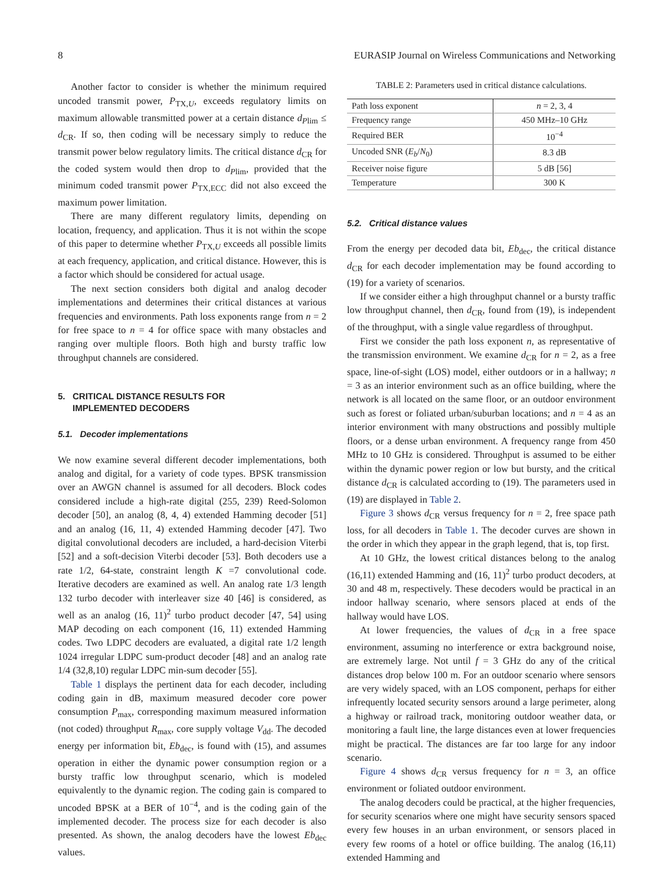8 EURASIP Journal on Wireless Communications and Networking
Another factor to consider is whether the minimum required uncoded transmit power, P<sub>TX,U</sub>, exceeds regulatory limits on maximum allowable transmitted power at a certain distance d<sub>Plim</sub> ≤ d<sub>CR</sub>. If so, then coding will be necessary simply to reduce the transmit power below regulatory limits. The critical distance d<sub>CR</sub> for the coded system would then drop to d<sub>Plim</sub>, provided that the minimum coded transmit power P<sub>TX,ECC</sub> did not also exceed the maximum power limitation.
There are many different regulatory limits, depending on location, frequency, and application. Thus it is not within the scope of this paper to determine whether P<sub>TX,U</sub> exceeds all possible limits at each frequency, application, and critical distance. However, this is a factor which should be considered for actual usage.
The next section considers both digital and analog decoder implementations and determines their critical distances at various frequencies and environments. Path loss exponents range from n = 2 for free space to n = 4 for office space with many obstacles and ranging over multiple floors. Both high and bursty traffic low throughput channels are considered.
5. CRITICAL DISTANCE RESULTS FOR
IMPLEMENTED DECODERS
5.1. Decoder implementations
We now examine several different decoder implementations, both analog and digital, for a variety of code types. BPSK transmission over an AWGN channel is assumed for all decoders. Block codes considered include a high-rate digital (255, 239) Reed-Solomon decoder [50], an analog (8, 4, 4) extended Hamming decoder [51] and an analog (16, 11, 4) extended Hamming decoder [47]. Two digital convolutional decoders are included, a hard-decision Viterbi [52] and a soft-decision Viterbi decoder [53]. Both decoders use a rate 1/2, 64-state, constraint length K =7 convolutional code. Iterative decoders are examined as well. An analog rate 1/3 length 132 turbo decoder with interleaver size 40 [46] is considered, as well as an analog (16, 11)<sup>2</sup> turbo product decoder [47, 54] using MAP decoding on each component (16, 11) extended Hamming codes. Two LDPC decoders are evaluated, a digital rate 1/2 length 1024 irregular LDPC sum-product decoder [48] and an analog rate 1/4 (32,8,10) regular LDPC min-sum decoder [55].
Table 1 displays the pertinent data for each decoder, including coding gain in dB, maximum measured decoder core power consumption P<sub>max</sub>, corresponding maximum measured information (not coded) throughput R<sub>max</sub>, core supply voltage V<sub>dd</sub>. The decoded energy per information bit, Eb<sub>dec</sub>, is found with (15), and assumes operation in either the dynamic power consumption region or a bursty traffic low throughput scenario, which is modeled equivalently to the dynamic region. The coding gain is compared to uncoded BPSK at a BER of 10<sup>−4</sup>, and is the coding gain of the implemented decoder. The process size for each decoder is also presented. As shown, the analog decoders have the lowest Eb<sub>dec</sub> values.
TABLE 2: Parameters used in critical distance calculations.
| Path loss exponent | n = 2, 3, 4 |
| Frequency range | 450 MHz–10 GHz |
| Required BER | 10<sup>−4</sup> |
| Uncoded SNR ( E<sub>b</sub> / N<sub>0</sub>) | 8.3 dB |
| Receiver noise figure | 5 dB [56] |
| Temperature | 300 K |
5.2. Critical distance values
From the energy per decoded data bit, Eb<sub>dec</sub>, the critical distance d<sub>CR</sub> for each decoder implementation may be found according to (19) for a variety of scenarios.
If we consider either a high throughput channel or a bursty traffic low throughput channel, then d<sub>CR</sub>, found from (19), is independent of the throughput, with a single value regardless of throughput.
First we consider the path loss exponent n, as representative of the transmission environment. We examine d<sub>CR</sub> for n = 2, as a free space, line-of-sight (LOS) model, either outdoors or in a hallway; n = 3 as an interior environment such as an office building, where the network is all located on the same floor, or an outdoor environment such as forest or foliated urban/suburban locations; and n = 4 as an interior environment with many obstructions and possibly multiple floors, or a dense urban environment. A frequency range from 450 MHz to 10 GHz is considered. Throughput is assumed to be either within the dynamic power region or low but bursty, and the critical distance d<sub>CR</sub> is calculated according to (19). The parameters used in (19) are displayed in Table 2.
Figure 3 shows d<sub>CR</sub> versus frequency for n = 2, free space path loss, for all decoders in Table 1. The decoder curves are shown in the order in which they appear in the graph legend, that is, top first.
At 10 GHz, the lowest critical distances belong to the analog (16,11) extended Hamming and (16, 11)<sup>2</sup> turbo product decoders, at 30 and 48 m, respectively. These decoders would be practical in an indoor hallway scenario, where sensors placed at ends of the hallway would have LOS.
At lower frequencies, the values of d<sub>CR</sub> in a free space environment, assuming no interference or extra background noise, are extremely large. Not until f = 3 GHz do any of the critical distances drop below 100 m. For an outdoor scenario where sensors are very widely spaced, with an LOS component, perhaps for either infrequently located security sensors around a large perimeter, along a highway or railroad track, monitoring outdoor weather data, or monitoring a fault line, the large distances even at lower frequencies might be practical. The distances are far too large for any indoor scenario.
Figure 4 shows d<sub>CR</sub> versus frequency for n = 3, an office environment or foliated outdoor environment.
The analog decoders could be practical, at the higher frequencies, for security scenarios where one might have security sensors spaced every few houses in an urban environment, or sensors placed in every few rooms of a hotel or office building. The analog (16,11) extended Hamming and